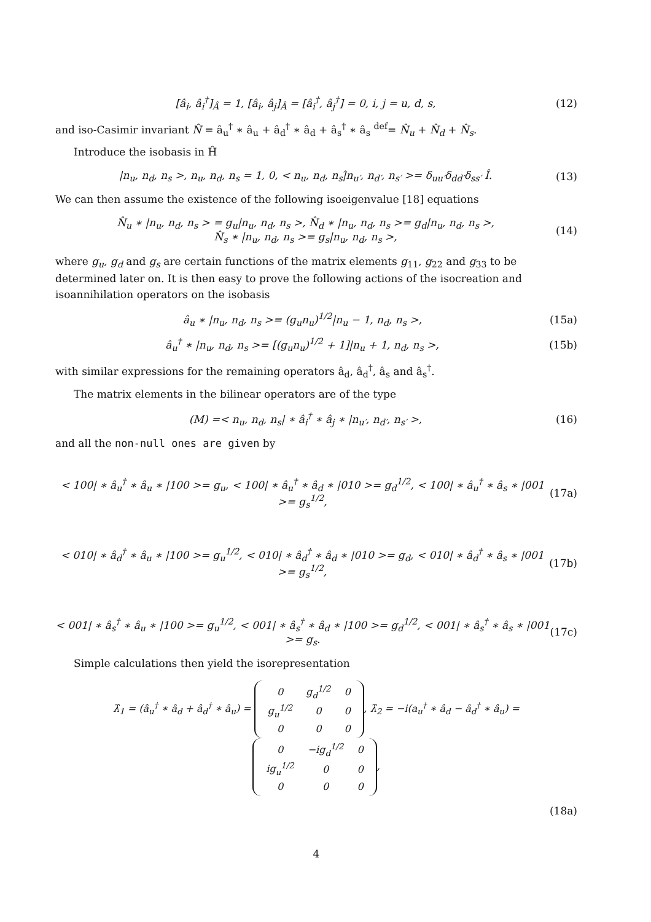[â<sub>i</sub>, â<sub>i</sub><sup>†</sup>]<sub>Â</sub> = 1, [â<sub>i</sub>, â<sub>j</sub>]<sub>Â</sub> = [â<sub>i</sub><sup>†</sup>, â<sub>j</sub><sup>†</sup>] = 0, i, j = u, d, s, (12)
and iso-Casimir invariant N̂ = â<sub>u</sub><sup>†</sup> ∗ â<sub>u</sub> + â<sub>d</sub><sup>†</sup> ∗ â<sub>d</sub> + â<sub>s</sub><sup>†</sup> ∗ â<sub>s</sub> <sup>def</sup>= N̂<sub>u</sub> + N̂<sub>d</sub> + N̂<sub>s</sub>.
Introduce the isobasis in Ĥ
|n<sub>u</sub>, n<sub>d</sub>, n<sub>s</sub> >, n<sub>u</sub>, n<sub>d</sub>, n<sub>s</sub> = 1, 0, < n<sub>u</sub>, n<sub>d</sub>, n<sub>s</sub>|̂n<sub>u′</sub>, n<sub>d′</sub>, n<sub>s′</sub> >= δ<sub>uu′</sub>δ<sub>dd′</sub>δ<sub>ss′</sub> Î. (13)
We can then assume the existence of the following isoeigenvalue [18] equations
N̂<sub>u</sub> ∗ |n<sub>u</sub>, n<sub>d</sub>, n<sub>s</sub> > = g<sub>u</sub>|n<sub>u</sub>, n<sub>d</sub>, n<sub>s</sub> >, N̂<sub>d</sub> ∗ |n<sub>u</sub>, n<sub>d</sub>, n<sub>s</sub> >= g<sub>d</sub>|n<sub>u</sub>, n<sub>d</sub>, n<sub>s</sub> >,
N̂<sub>s</sub> ∗ |n<sub>u</sub>, n<sub>d</sub>, n<sub>s</sub> >= g<sub>s</sub>|n<sub>u</sub>, n<sub>d</sub>, n<sub>s</sub> >, (14)
where g<sub>u</sub>, g<sub>d</sub> and g<sub>s</sub> are certain functions of the matrix elements g<sub>11</sub>, g<sub>22</sub> and g<sub>33</sub> to be determined later on. It is then easy to prove the following actions of the isocreation and isoannihilation operators on the isobasis
â<sub>u</sub> ∗ |n<sub>u</sub>, n<sub>d</sub>, n<sub>s</sub> >= (g<sub>u</sub>n<sub>u</sub>)<sup>1/2</sup>|n<sub>u</sub> − 1, n<sub>d</sub>, n<sub>s</sub> >, (15a)
â<sub>u</sub><sup>†</sup> ∗ |n<sub>u</sub>, n<sub>d</sub>, n<sub>s</sub> >= [(g<sub>u</sub>n<sub>u</sub>)<sup>1/2</sup> + 1]|n<sub>u</sub> + 1, n<sub>d</sub>, n<sub>s</sub> >, (15b)
with similar expressions for the remaining operators â<sub>d</sub>, â<sub>d</sub><sup>†</sup>, â<sub>s</sub> and â<sub>s</sub><sup>†</sup>.
The matrix elements in the bilinear operators are of the type
(M) =< n<sub>u</sub>, n<sub>d</sub>, n<sub>s</sub>| ∗ â<sub>i</sub><sup>†</sup> ∗ â<sub>j</sub> ∗ |n<sub>u′</sub>, n<sub>d′</sub>, n<sub>s′</sub> >, (16)
and all the non-null ones are given by
< 100| ∗ â<sub>u</sub><sup>†</sup> ∗ â<sub>u</sub> ∗ |100 >= g<sub>u</sub>, < 100| ∗ â<sub>u</sub><sup>†</sup> ∗ â<sub>d</sub> ∗ |010 >= g<sub>d</sub><sup>1/2</sup>, < 100| ∗ â<sub>u</sub><sup>†</sup> ∗ â<sub>s</sub> ∗ |001 >= g<sub>s</sub><sup>1/2</sup>, (17a)
< 010| ∗ â<sub>d</sub><sup>†</sup> ∗ â<sub>u</sub> ∗ |100 >= g<sub>u</sub><sup>1/2</sup>, < 010| ∗ â<sub>d</sub><sup>†</sup> ∗ â<sub>d</sub> ∗ |010 >= g<sub>d</sub>, < 010| ∗ â<sub>d</sub><sup>†</sup> ∗ â<sub>s</sub> ∗ |001 >= g<sub>s</sub><sup>1/2</sup>, (17b)
< 001| ∗ â<sub>s</sub><sup>†</sup> ∗ â<sub>u</sub> ∗ |100 >= g<sub>u</sub><sup>1/2</sup>, < 001| ∗ â<sub>s</sub><sup>†</sup> ∗ â<sub>d</sub> ∗ |100 >= g<sub>d</sub><sup>1/2</sup>, < 001| ∗ â<sub>s</sub><sup>†</sup> ∗ â<sub>s</sub> ∗ |001 >= g<sub>s</sub>. (17c)
Simple calculations then yield the isorepresentation
λ̂<sub>1</sub> = (â<sub>u</sub><sup>†</sup> ∗ â<sub>d</sub> + â<sub>d</sub><sup>†</sup> ∗ â<sub>u</sub>) =
| 0 | g<sub>d</sub><sup>1/2</sup> | 0 |
| g<sub>u</sub><sup>1/2</sup> | 0 | 0 |
| 0 | 0 | 0 |
, λ̂<sub>2</sub> = −i(a<sub>u</sub><sup>†</sup> ∗ â<sub>d</sub> − â<sub>d</sub><sup>†</sup> ∗ â<sub>u</sub>) =
| 0 | −ig<sub>d</sub><sup>1/2</sup> | 0 |
| ig<sub>u</sub><sup>1/2</sup> | 0 | 0 |
| 0 | 0 | 0 |
,
(18a)
4